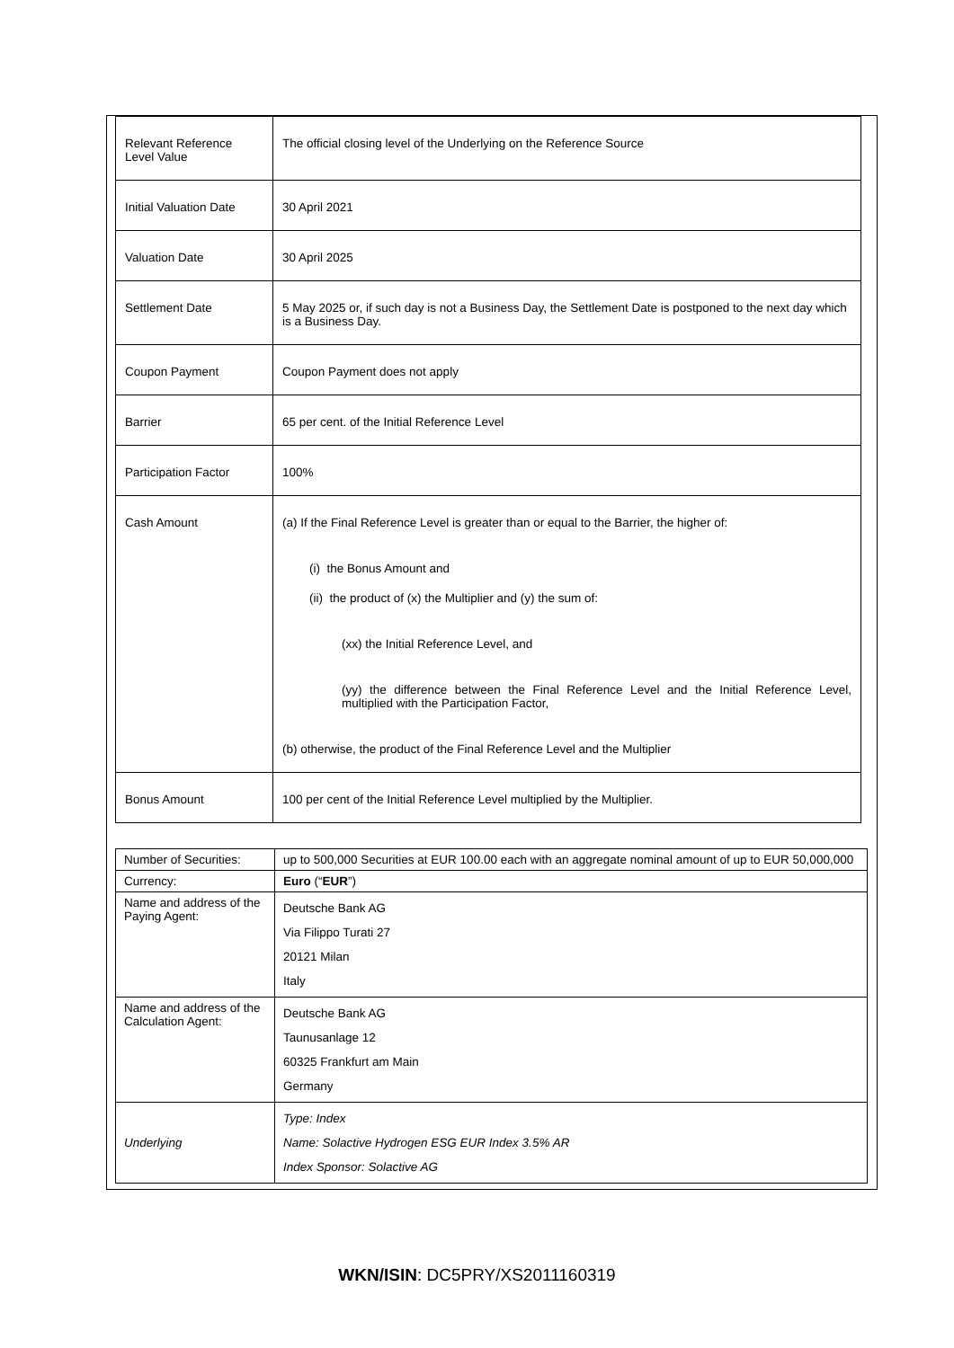| Relevant Reference Level Value | The official closing level of the Underlying on the Reference Source |
| Initial Valuation Date | 30 April 2021 |
| Valuation Date | 30 April 2025 |
| Settlement Date | 5 May 2025 or, if such day is not a Business Day, the Settlement Date is postponed to the next day which is a Business Day. |
| Coupon Payment | Coupon Payment does not apply |
| Barrier | 65 per cent. of the Initial Reference Level |
| Participation Factor | 100% |
| Cash Amount | (a) If the Final Reference Level is greater than or equal to the Barrier, the higher of: (i) the Bonus Amount and (ii) the product of (x) the Multiplier and (y) the sum of: (xx) the Initial Reference Level, and (yy) the difference between the Final Reference Level and the Initial Reference Level, multiplied with the Participation Factor, (b) otherwise, the product of the Final Reference Level and the Multiplier |
| Bonus Amount | 100 per cent of the Initial Reference Level multiplied by the Multiplier. |
| Number of Securities: | up to 500,000 Securities at EUR 100.00 each with an aggregate nominal amount of up to EUR 50,000,000 |
| Currency: | Euro (“ EUR ”) |
| Name and address of the Paying Agent: | Deutsche Bank AG Via Filippo Turati 27 20121 Milan Italy |
| Name and address of the Calculation Agent: | Deutsche Bank AG Taunusanlage 12 60325 Frankfurt am Main Germany |
| Underlying | Type: Index Name: Solactive Hydrogen ESG EUR Index 3.5% AR Index Sponsor: Solactive AG |
WKN/ISIN: DC5PRY/XS2011160319